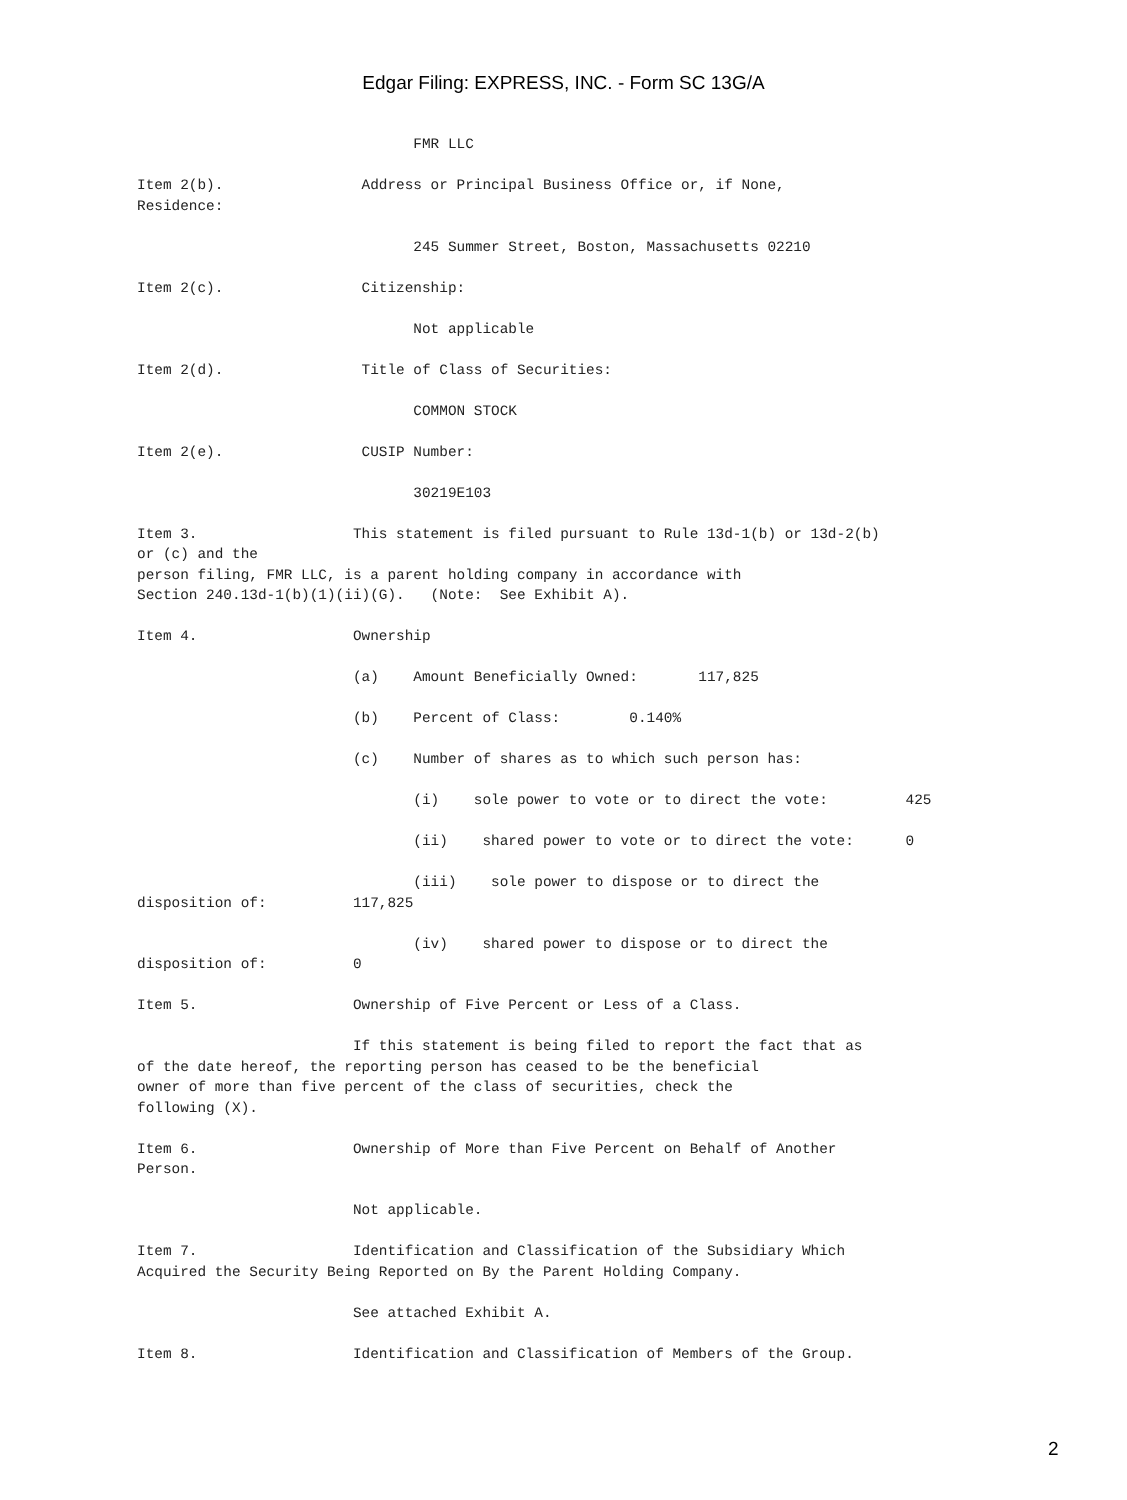Edgar Filing: EXPRESS, INC. - Form SC 13G/A
                                FMR LLC

Item 2(b).                Address or Principal Business Office or, if None,
Residence:

                                245 Summer Street, Boston, Massachusetts 02210

Item 2(c).                Citizenship:

                                Not applicable

Item 2(d).                Title of Class of Securities:

                                COMMON STOCK

Item 2(e).                CUSIP Number:

                                30219E103

Item 3.                  This statement is filed pursuant to Rule 13d-1(b) or 13d-2(b)
or (c) and the
person filing, FMR LLC, is a parent holding company in accordance with
Section 240.13d-1(b)(1)(ii)(G).   (Note:  See Exhibit A).

Item 4.                  Ownership

                         (a)    Amount Beneficially Owned:       117,825

                         (b)    Percent of Class:        0.140%

                         (c)    Number of shares as to which such person has:

                                (i)    sole power to vote or to direct the vote:         425

                                (ii)    shared power to vote or to direct the vote:      0

                                (iii)    sole power to dispose or to direct the
disposition of:          117,825

                                (iv)    shared power to dispose or to direct the
disposition of:          0

Item 5.                  Ownership of Five Percent or Less of a Class.

                         If this statement is being filed to report the fact that as
of the date hereof, the reporting person has ceased to be the beneficial
owner of more than five percent of the class of securities, check the
following (X).

Item 6.                  Ownership of More than Five Percent on Behalf of Another
Person.

                         Not applicable.

Item 7.                  Identification and Classification of the Subsidiary Which
Acquired the Security Being Reported on By the Parent Holding Company.

                         See attached Exhibit A.

Item 8.                  Identification and Classification of Members of the Group.
2